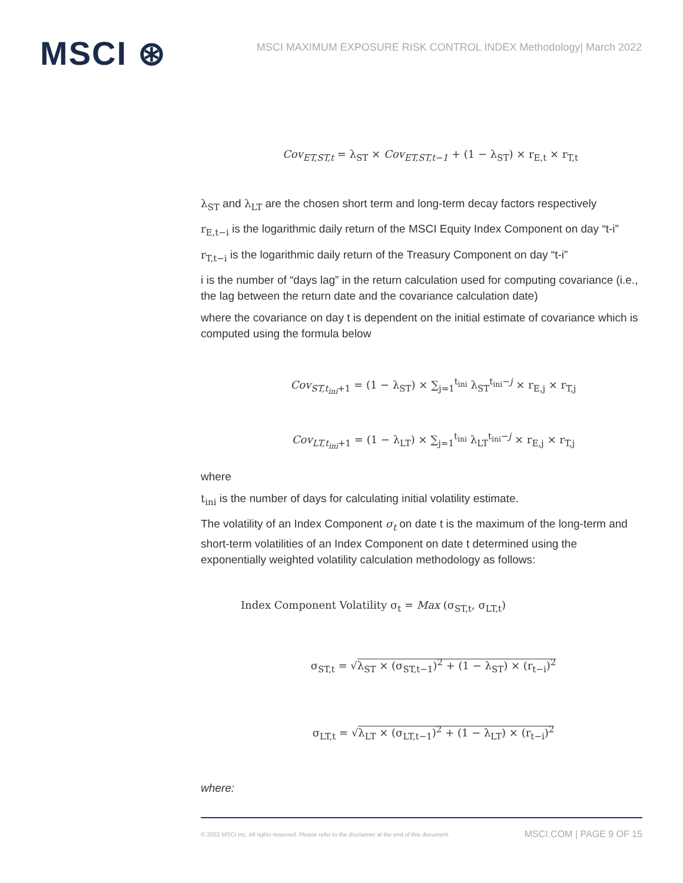MSCI ⊛
MSCI MAXIMUM EXPOSURE RISK CONTROL INDEX Methodology| March 2022
Cov<sub>ET,ST,t</sub> = λ<sub>ST</sub> × Cov<sub>ET,ST,t−1</sub> + (1 − λ<sub>ST</sub>) × r<sub>E,t</sub> × r<sub>T,t</sub>
λ<sub>ST</sub> and λ<sub>LT</sub> are the chosen short term and long-term decay factors respectively
r<sub>E,t−i</sub> is the logarithmic daily return of the MSCI Equity Index Component on day “t-i”
r<sub>T,t−i</sub> is the logarithmic daily return of the Treasury Component on day “t-i”
i is the number of “days lag” in the return calculation used for computing covariance (i.e., the lag between the return date and the covariance calculation date)
where the covariance on day t is dependent on the initial estimate of covariance which is computed using the formula below
Cov<sub>ST,t<sub>ini</sub>+1</sub> = (1 − λ<sub>ST</sub>) × ∑<sub>j=1</sub><sup>t<sub>ini</sub></sup> λ<sub>ST</sub><sup>t<sub>ini</sub>−j</sup> × r<sub>E,j</sub> × r<sub>T,j</sub>
Cov<sub>LT,t<sub>ini</sub>+1</sub> = (1 − λ<sub>LT</sub>) × ∑<sub>j=1</sub><sup>t<sub>ini</sub></sup> λ<sub>LT</sub><sup>t<sub>ini</sub>−j</sup> × r<sub>E,j</sub> × r<sub>T,j</sub>
where
t<sub>ini</sub> is the number of days for calculating initial volatility estimate.
The volatility of an Index Component σ<sub>t</sub> on date t is the maximum of the long-term and short-term volatilities of an Index Component on date t determined using the exponentially weighted volatility calculation methodology as follows:
Index Component Volatility σ<sub>t</sub> = Max (σ<sub>ST,t</sub>, σ<sub>LT,t</sub>)
σ<sub>ST,t</sub> = √λ<sub>ST</sub> × (σ<sub>ST,t−1</sub>)<sup>2</sup> + (1 − λ<sub>ST</sub>) × (r<sub>t−i</sub>)<sup>2</sup>
σ<sub>LT,t</sub> = √λ<sub>LT</sub> × (σ<sub>LT,t−1</sub>)<sup>2</sup> + (1 − λ<sub>LT</sub>) × (r<sub>t−i</sub>)<sup>2</sup>
where:
© 2022 MSCI Inc. All rights reserved. Please refer to the disclaimer at the end of this document. MSCI.COM | PAGE 9 OF 15